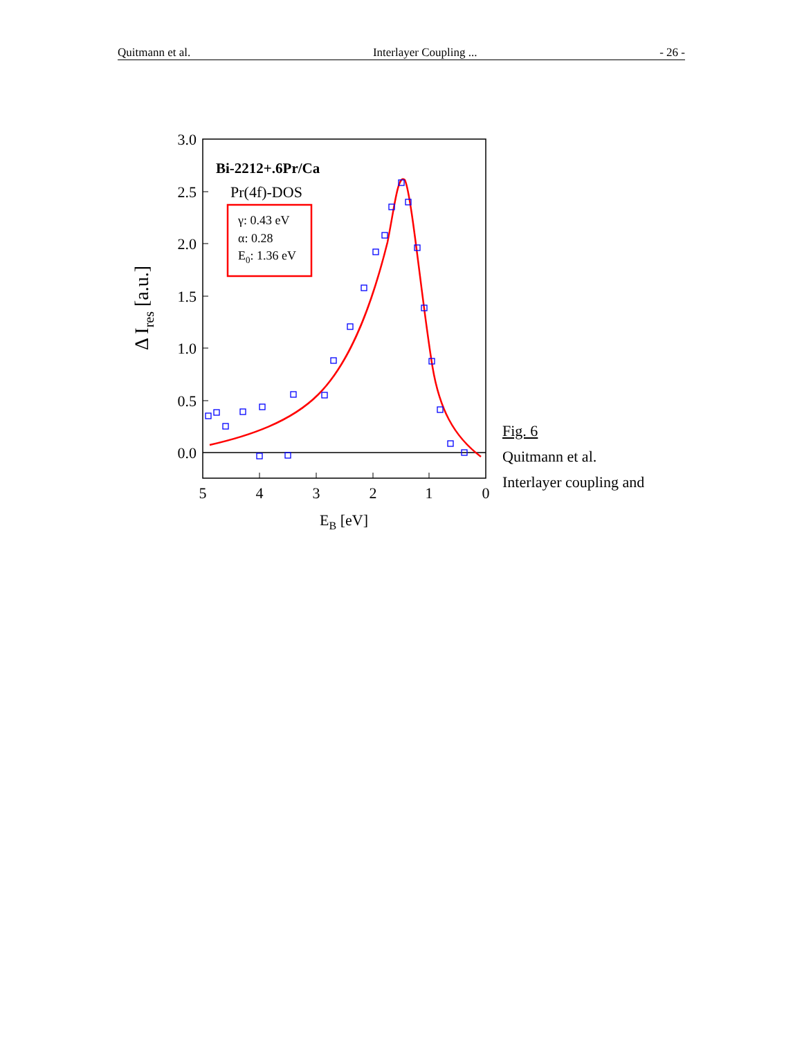Quitmann et al. Interlayer Coupling ... - 26 -
3.0
2.5
2.0
1.5
1.0
0.5
0.0
5
4
3
2
1
0
EB [eV]
Δ Ires [a.u.]
Bi-2212+.6Pr/Ca
Pr(4f)-DOS
γ: 0.43 eV
α: 0.28
E0: 1.36 eV
Fig. 6
Quitmann et al.
Interlayer coupling and